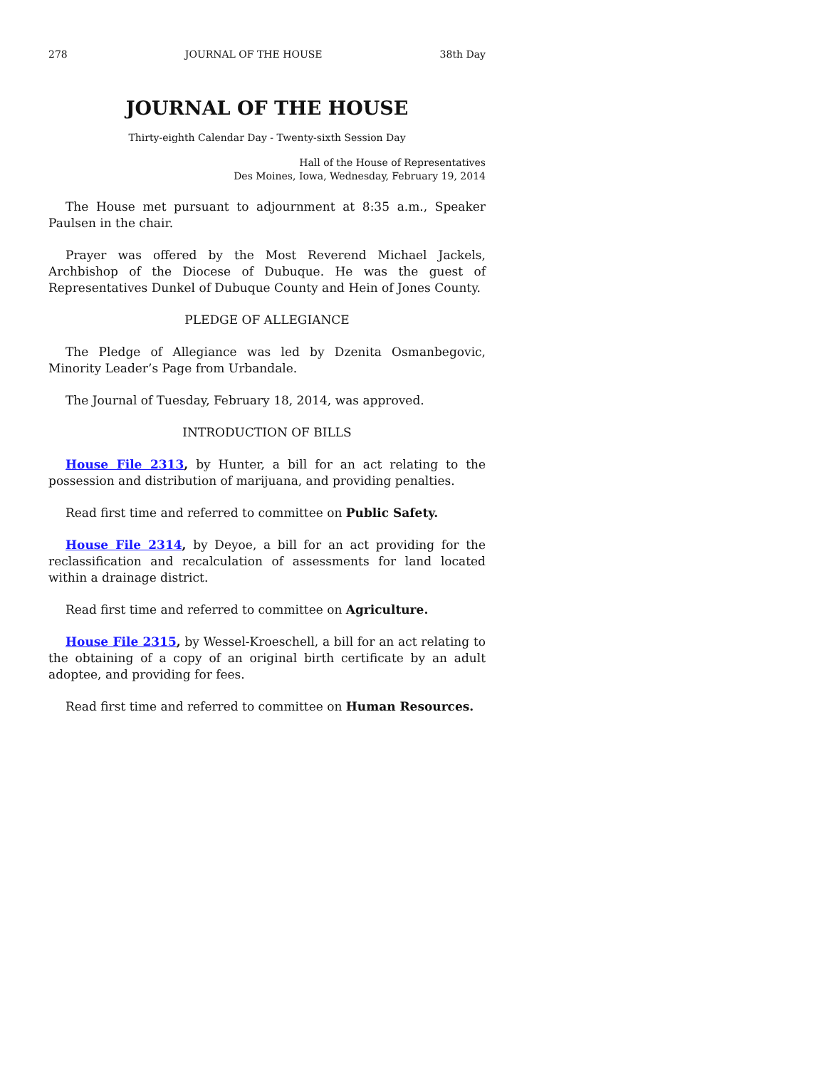278 JOURNAL OF THE HOUSE 38th Day
JOURNAL OF THE HOUSE
Thirty-eighth Calendar Day - Twenty-sixth Session Day
Hall of the House of Representatives
Des Moines, Iowa, Wednesday, February 19, 2014
The House met pursuant to adjournment at 8:35 a.m., Speaker Paulsen in the chair.
Prayer was offered by the Most Reverend Michael Jackels, Archbishop of the Diocese of Dubuque. He was the guest of Representatives Dunkel of Dubuque County and Hein of Jones County.
PLEDGE OF ALLEGIANCE
The Pledge of Allegiance was led by Dzenita Osmanbegovic, Minority Leader’s Page from Urbandale.
The Journal of Tuesday, February 18, 2014, was approved.
INTRODUCTION OF BILLS
House File 2313, by Hunter, a bill for an act relating to the possession and distribution of marijuana, and providing penalties.
Read first time and referred to committee on Public Safety.
House File 2314, by Deyoe, a bill for an act providing for the reclassification and recalculation of assessments for land located within a drainage district.
Read first time and referred to committee on Agriculture.
House File 2315, by Wessel-Kroeschell, a bill for an act relating to the obtaining of a copy of an original birth certificate by an adult adoptee, and providing for fees.
Read first time and referred to committee on Human Resources.